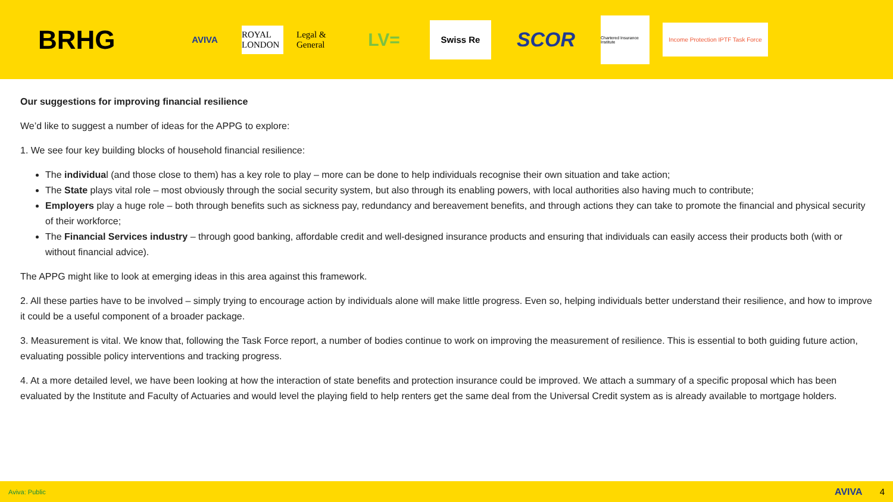BRHG
AVIVA
ROYAL LONDON
Legal & General
LV=
Swiss Re
SCOR
Chartered Insurance Institute
Income Protection IPTF Task Force
Our suggestions for improving financial resilience
We’d like to suggest a number of ideas for the APPG to explore:
1. We see four key building blocks of household financial resilience:
The individual (and those close to them) has a key role to play – more can be done to help individuals recognise their own situation and take action;
The State plays vital role – most obviously through the social security system, but also through its enabling powers, with local authorities also having much to contribute;
Employers play a huge role – both through benefits such as sickness pay, redundancy and bereavement benefits, and through actions they can take to promote the financial and physical security of their workforce;
The Financial Services industry – through good banking, affordable credit and well-designed insurance products and ensuring that individuals can easily access their products both (with or without financial advice).
The APPG might like to look at emerging ideas in this area against this framework.
2. All these parties have to be involved – simply trying to encourage action by individuals alone will make little progress. Even so, helping individuals better understand their resilience, and how to improve it could be a useful component of a broader package.
3. Measurement is vital. We know that, following the Task Force report, a number of bodies continue to work on improving the measurement of resilience. This is essential to both guiding future action, evaluating possible policy interventions and tracking progress.
4. At a more detailed level, we have been looking at how the interaction of state benefits and protection insurance could be improved. We attach a summary of a specific proposal which has been evaluated by the Institute and Faculty of Actuaries and would level the playing field to help renters get the same deal from the Universal Credit system as is already available to mortgage holders.
Aviva: Public AVIVA 4